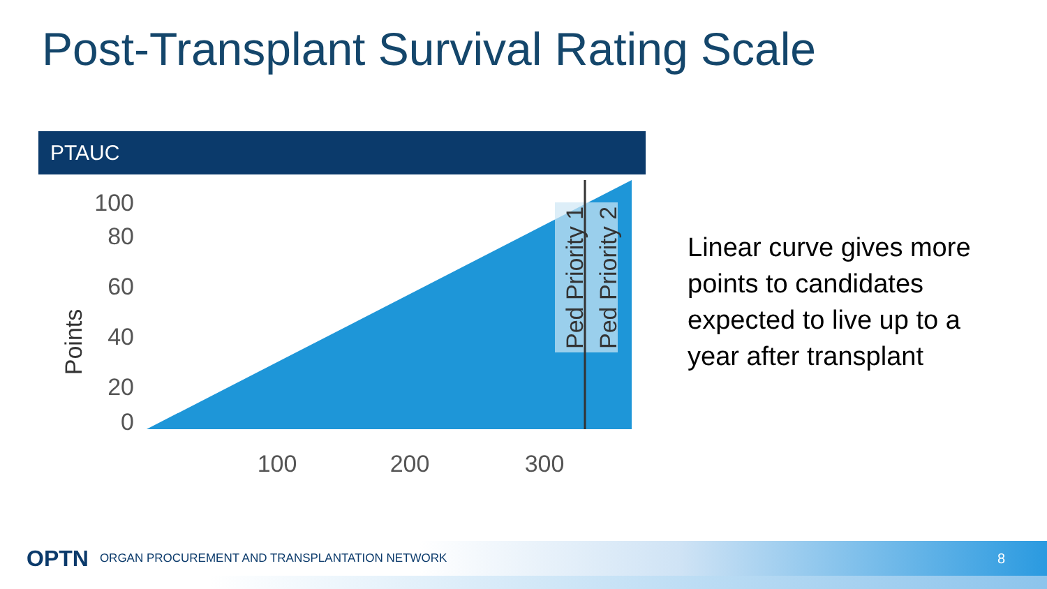Post-Transplant Survival Rating Scale
PTAUC
100
80
60
40
20
0
100
200
300
Points
Ped Priority 1
Ped Priority 2
Linear curve gives more points to candidates expected to live up to a year after transplant
OPTN ORGAN PROCUREMENT AND TRANSPLANTATION NETWORK 8